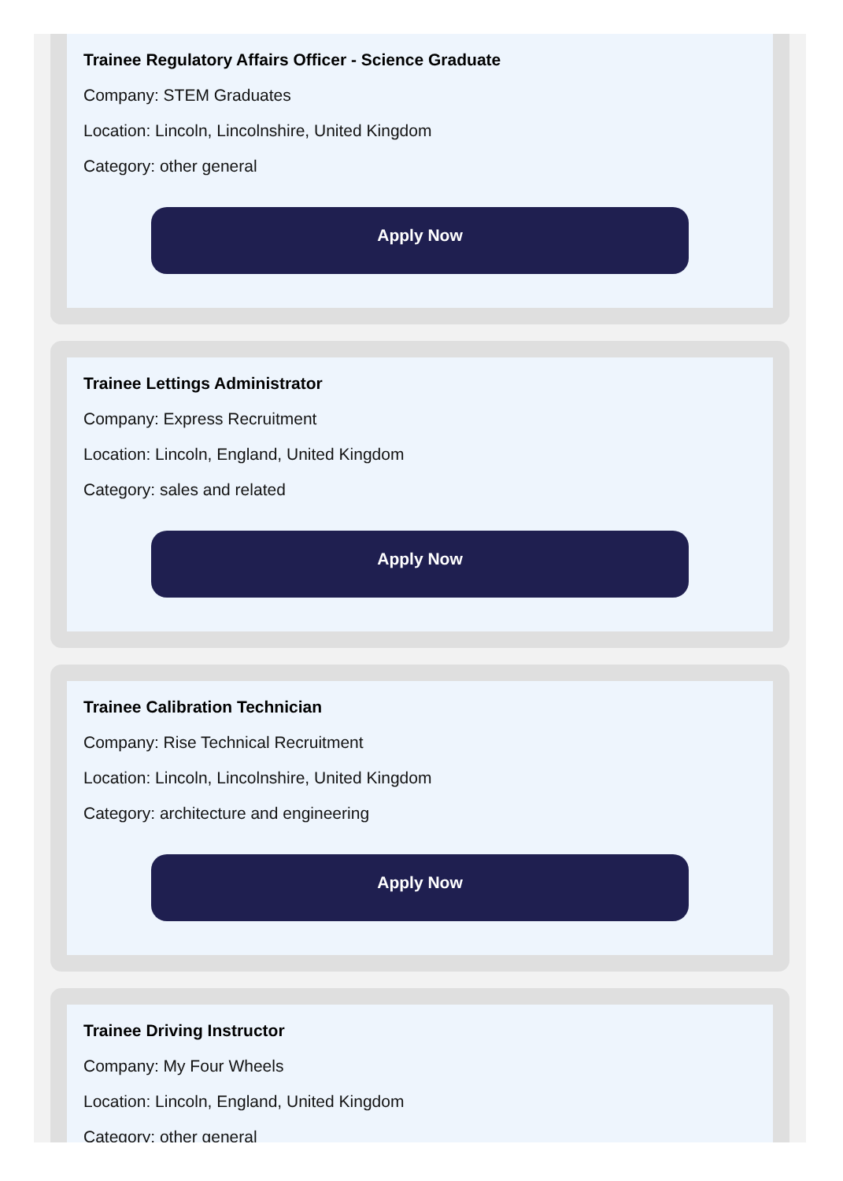Trainee Regulatory Affairs Officer - Science Graduate
Company: STEM Graduates
Location: Lincoln, Lincolnshire, United Kingdom
Category: other general
Apply Now
Trainee Lettings Administrator
Company: Express Recruitment
Location: Lincoln, England, United Kingdom
Category: sales and related
Apply Now
Trainee Calibration Technician
Company: Rise Technical Recruitment
Location: Lincoln, Lincolnshire, United Kingdom
Category: architecture and engineering
Apply Now
Trainee Driving Instructor
Company: My Four Wheels
Location: Lincoln, England, United Kingdom
Category: other general